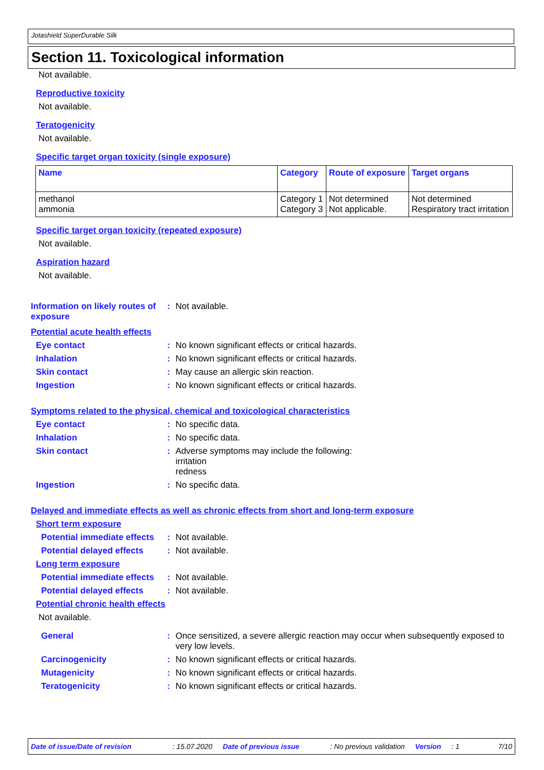Jotashield SuperDurable Silk
Section 11. Toxicological information
Not available.
Reproductive toxicity
Not available.
Teratogenicity
Not available.
Specific target organ toxicity (single exposure)
| Name | Category | Route of exposure | Target organs |
| --- | --- | --- | --- |
| methanol ammonia | Category 1 Category 3 | Not determined Not applicable. | Not determined Respiratory tract irritation |
Specific target organ toxicity (repeated exposure)
Not available.
Aspiration hazard
Not available.
Information on likely routes of exposure
: Not available.
Potential acute health effects
Eye contact : No known significant effects or critical hazards.
Inhalation : No known significant effects or critical hazards.
Skin contact : May cause an allergic skin reaction.
Ingestion : No known significant effects or critical hazards.
Symptoms related to the physical, chemical and toxicological characteristics
Eye contact : No specific data.
Inhalation : No specific data.
Skin contact : Adverse symptoms may include the following:
irritation
redness
Ingestion : No specific data.
Delayed and immediate effects as well as chronic effects from short and long-term exposure
Short term exposure
Potential immediate effects
: Not available.
Potential delayed effects
: Not available.
Long term exposure
Potential immediate effects
: Not available.
Potential delayed effects
: Not available.
Potential chronic health effects
Not available.
General : Once sensitized, a severe allergic reaction may occur when subsequently exposed to very low levels.
Carcinogenicity : No known significant effects or critical hazards.
Mutagenicity : No known significant effects or critical hazards.
Teratogenicity : No known significant effects or critical hazards.
Date of issue/Date of revision: 15.07.2020 Date of previous issue: No previous validation Version: 1 7/10